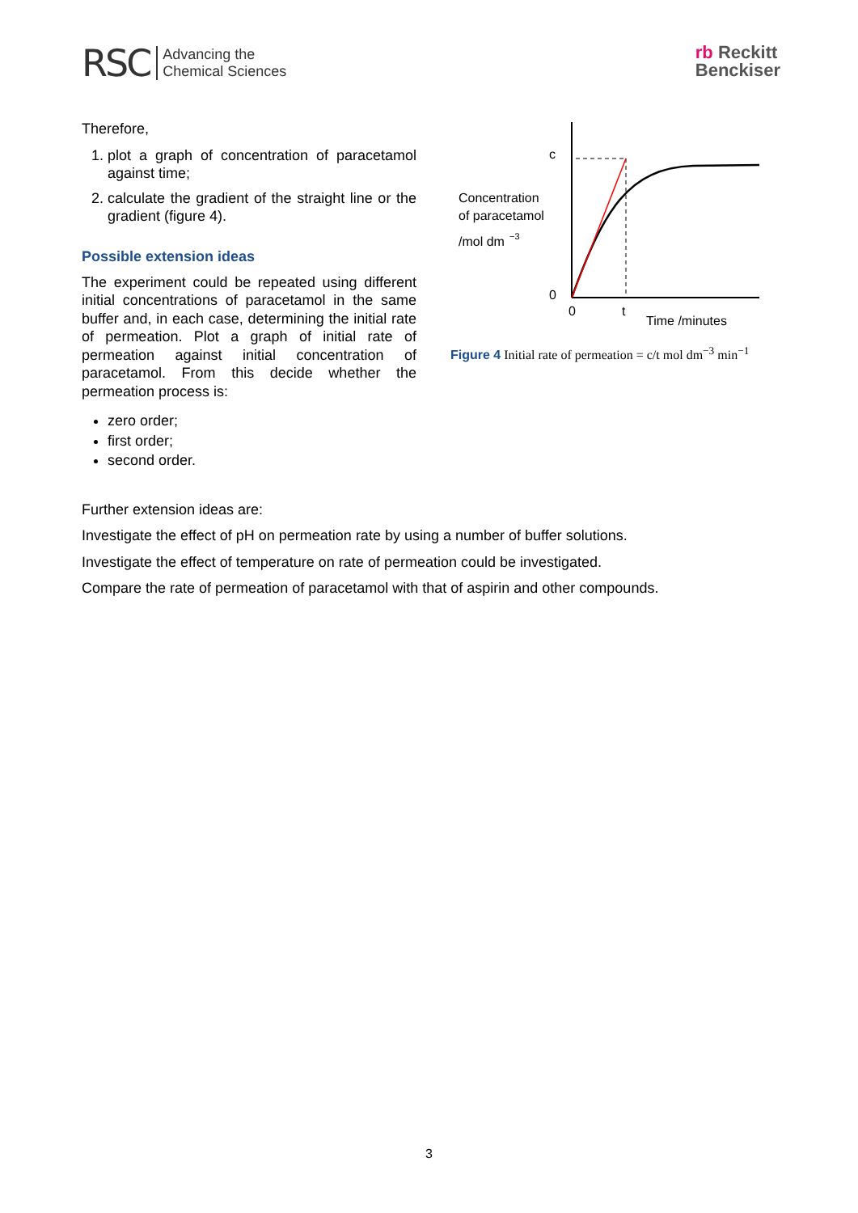RSC Advancing the
Chemical Sciences
rb Reckitt
Benckiser
Therefore,
1. plot a graph of concentration of paracetamol against time;
2. calculate the gradient of the straight line or the gradient (figure 4).
Possible extension ideas
The experiment could be repeated using different initial concentrations of paracetamol in the same buffer and, in each case, determining the initial rate of permeation. Plot a graph of initial rate of permeation against initial concentration of paracetamol. From this decide whether the permeation process is:
zero order;
first order;
second order.
c
Concentration
of paracetamol
/mol dm
−3
0
0
t
Time /minutes
Figure 4 Initial rate of permeation = c/t mol dm<sup>−3</sup> min<sup>−1</sup>
Further extension ideas are:
Investigate the effect of pH on permeation rate by using a number of buffer solutions.
Investigate the effect of temperature on rate of permeation could be investigated.
Compare the rate of permeation of paracetamol with that of aspirin and other compounds.
3